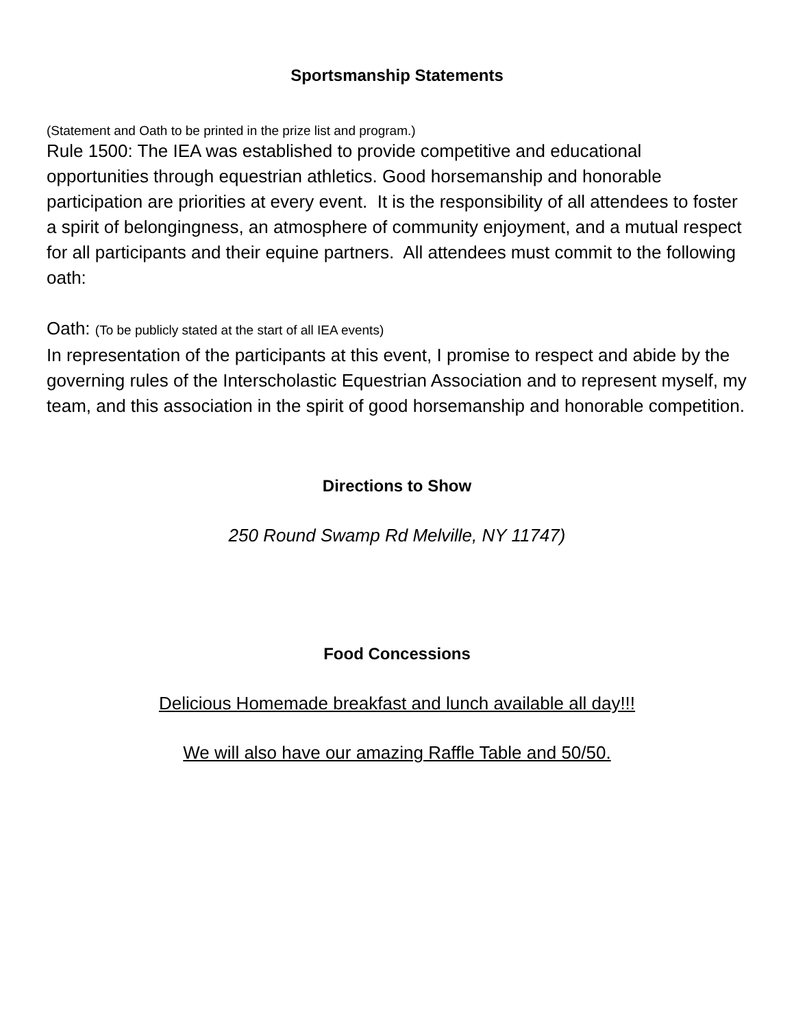Sportsmanship Statements
(Statement and Oath to be printed in the prize list and program.)
Rule 1500: The IEA was established to provide competitive and educational opportunities through equestrian athletics. Good horsemanship and honorable participation are priorities at every event. It is the responsibility of all attendees to foster a spirit of belongingness, an atmosphere of community enjoyment, and a mutual respect for all participants and their equine partners. All attendees must commit to the following oath:
Oath: (To be publicly stated at the start of all IEA events)
In representation of the participants at this event, I promise to respect and abide by the governing rules of the Interscholastic Equestrian Association and to represent myself, my team, and this association in the spirit of good horsemanship and honorable competition.
Directions to Show
250 Round Swamp Rd Melville, NY 11747)
Food Concessions
Delicious Homemade breakfast and lunch available all day!!!
We will also have our amazing Raffle Table and 50/50.